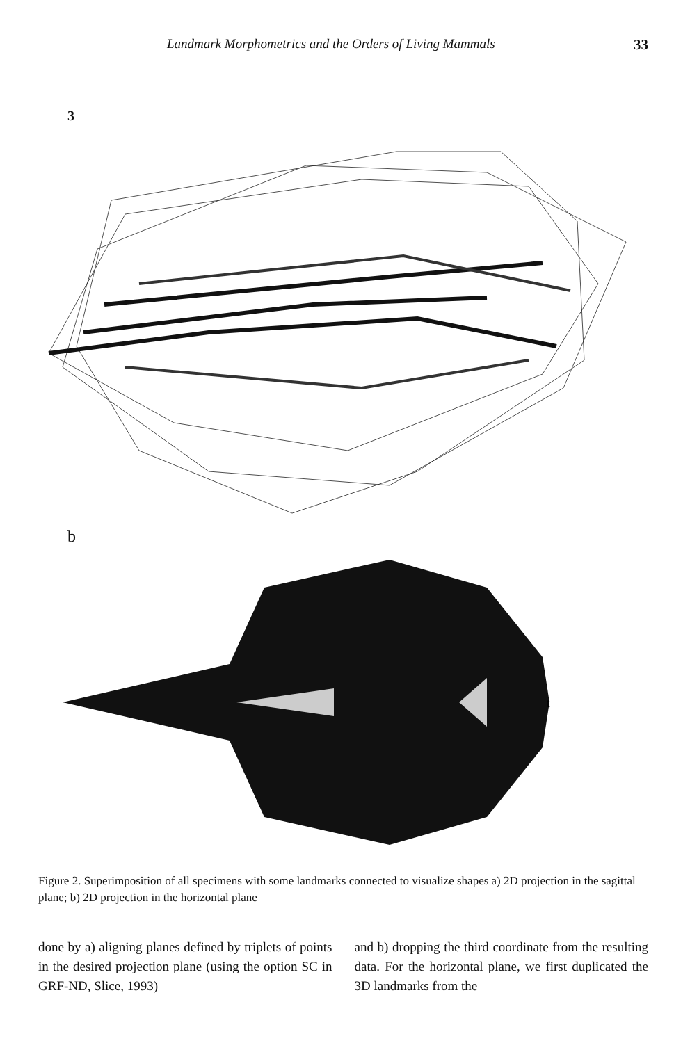Landmark Morphometrics and the Orders of Living Mammals 33
3
b
t
Figure 2. Superimposition of all specimens with some landmarks connected to visualize shapes a) 2D projection in the sagittal plane; b) 2D projection in the horizontal plane
done by a) aligning planes defined by triplets of points in the desired projection plane (using the option SC in GRF-ND, Slice, 1993)
and b) dropping the third coordinate from the resulting data. For the horizontal plane, we first duplicated the 3D landmarks from the